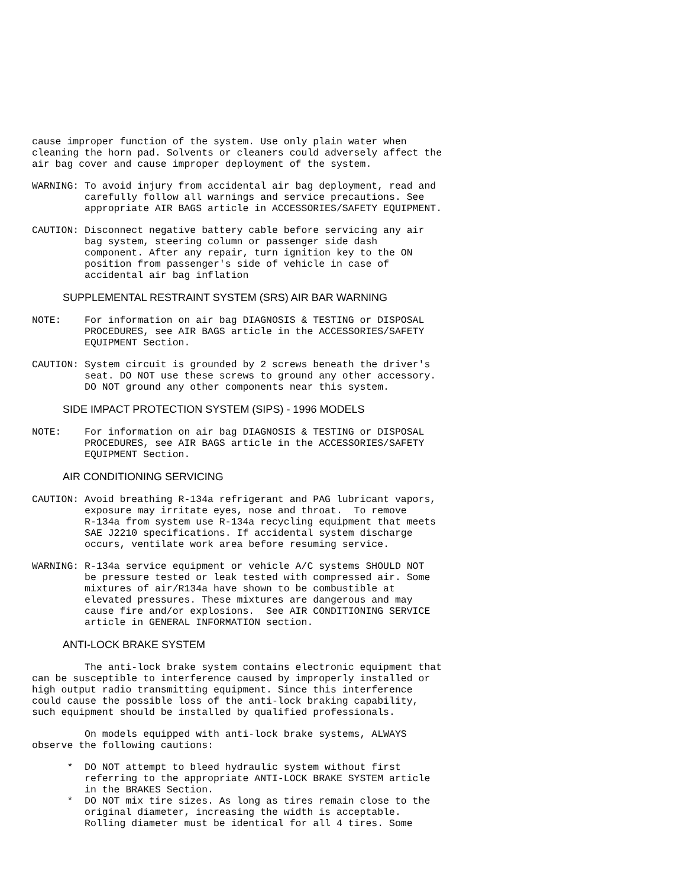cause improper function of the system. Use only plain water when
cleaning the horn pad. Solvents or cleaners could adversely affect the
air bag cover and cause improper deployment of the system.
WARNING: To avoid injury from accidental air bag deployment, read and
         carefully follow all warnings and service precautions. See
         appropriate AIR BAGS article in ACCESSORIES/SAFETY EQUIPMENT.
CAUTION: Disconnect negative battery cable before servicing any air
         bag system, steering column or passenger side dash
         component. After any repair, turn ignition key to the ON
         position from passenger's side of vehicle in case of
         accidental air bag inflation
SUPPLEMENTAL RESTRAINT SYSTEM (SRS) AIR BAR WARNING
NOTE:    For information on air bag DIAGNOSIS & TESTING or DISPOSAL
         PROCEDURES, see AIR BAGS article in the ACCESSORIES/SAFETY
         EQUIPMENT Section.
CAUTION: System circuit is grounded by 2 screws beneath the driver's
         seat. DO NOT use these screws to ground any other accessory.
         DO NOT ground any other components near this system.
SIDE IMPACT PROTECTION SYSTEM (SIPS) - 1996 MODELS
NOTE:    For information on air bag DIAGNOSIS & TESTING or DISPOSAL
         PROCEDURES, see AIR BAGS article in the ACCESSORIES/SAFETY
         EQUIPMENT Section.
AIR CONDITIONING SERVICING
CAUTION: Avoid breathing R-134a refrigerant and PAG lubricant vapors,
         exposure may irritate eyes, nose and throat.  To remove
         R-134a from system use R-134a recycling equipment that meets
         SAE J2210 specifications. If accidental system discharge
         occurs, ventilate work area before resuming service.
WARNING: R-134a service equipment or vehicle A/C systems SHOULD NOT
         be pressure tested or leak tested with compressed air. Some
         mixtures of air/R134a have shown to be combustible at
         elevated pressures. These mixtures are dangerous and may
         cause fire and/or explosions.  See AIR CONDITIONING SERVICE
         article in GENERAL INFORMATION section.
ANTI-LOCK BRAKE SYSTEM
         The anti-lock brake system contains electronic equipment that
can be susceptible to interference caused by improperly installed or
high output radio transmitting equipment. Since this interference
could cause the possible loss of the anti-lock braking capability,
such equipment should be installed by qualified professionals.
         On models equipped with anti-lock brake systems, ALWAYS
observe the following cautions:
      *  DO NOT attempt to bleed hydraulic system without first
         referring to the appropriate ANTI-LOCK BRAKE SYSTEM article
         in the BRAKES Section.
      *  DO NOT mix tire sizes. As long as tires remain close to the
         original diameter, increasing the width is acceptable.
         Rolling diameter must be identical for all 4 tires. Some